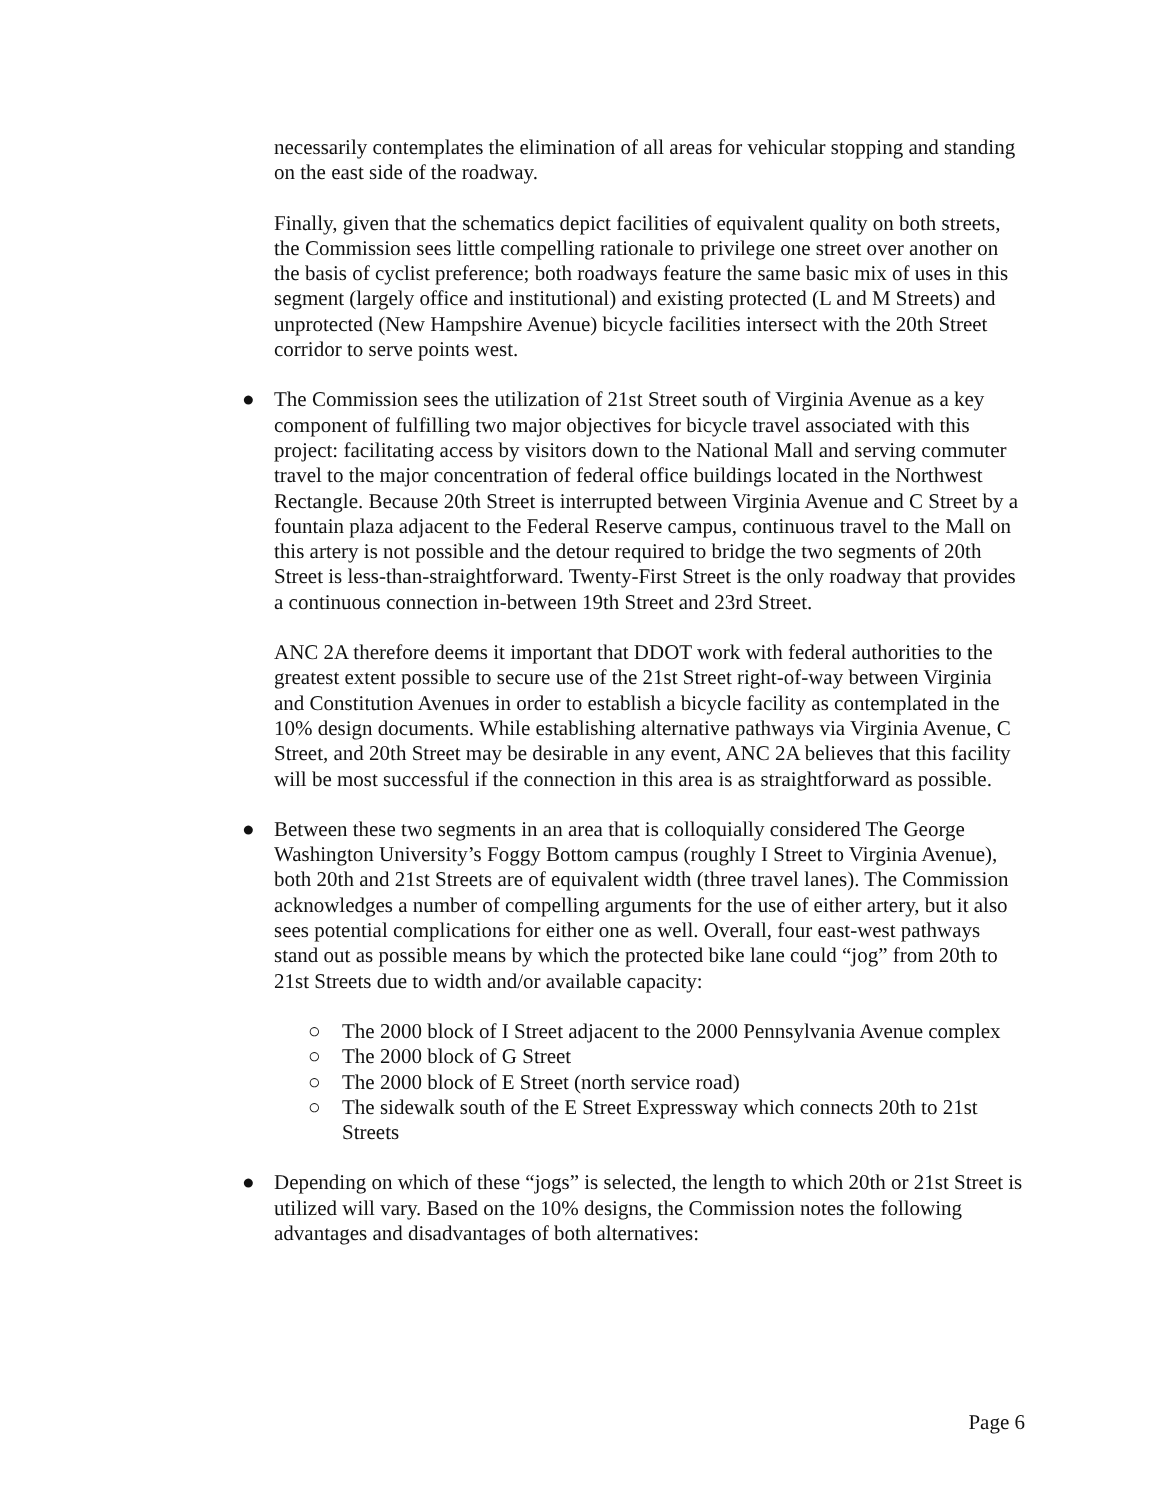necessarily contemplates the elimination of all areas for vehicular stopping and standing on the east side of the roadway.
Finally, given that the schematics depict facilities of equivalent quality on both streets, the Commission sees little compelling rationale to privilege one street over another on the basis of cyclist preference; both roadways feature the same basic mix of uses in this segment (largely office and institutional) and existing protected (L and M Streets) and unprotected (New Hampshire Avenue) bicycle facilities intersect with the 20th Street corridor to serve points west.
● The Commission sees the utilization of 21st Street south of Virginia Avenue as a key component of fulfilling two major objectives for bicycle travel associated with this project: facilitating access by visitors down to the National Mall and serving commuter travel to the major concentration of federal office buildings located in the Northwest Rectangle. Because 20th Street is interrupted between Virginia Avenue and C Street by a fountain plaza adjacent to the Federal Reserve campus, continuous travel to the Mall on this artery is not possible and the detour required to bridge the two segments of 20th Street is less-than-straightforward. Twenty-First Street is the only roadway that provides a continuous connection in-between 19th Street and 23rd Street.
ANC 2A therefore deems it important that DDOT work with federal authorities to the greatest extent possible to secure use of the 21st Street right-of-way between Virginia and Constitution Avenues in order to establish a bicycle facility as contemplated in the 10% design documents. While establishing alternative pathways via Virginia Avenue, C Street, and 20th Street may be desirable in any event, ANC 2A believes that this facility will be most successful if the connection in this area is as straightforward as possible.
● Between these two segments in an area that is colloquially considered The George Washington University’s Foggy Bottom campus (roughly I Street to Virginia Avenue), both 20th and 21st Streets are of equivalent width (three travel lanes). The Commission acknowledges a number of compelling arguments for the use of either artery, but it also sees potential complications for either one as well. Overall, four east-west pathways stand out as possible means by which the protected bike lane could “jog” from 20th to 21st Streets due to width and/or available capacity:
○ The 2000 block of I Street adjacent to the 2000 Pennsylvania Avenue complex
○ The 2000 block of G Street
○ The 2000 block of E Street (north service road)
○ The sidewalk south of the E Street Expressway which connects 20th to 21st Streets
● Depending on which of these “jogs” is selected, the length to which 20th or 21st Street is utilized will vary. Based on the 10% designs, the Commission notes the following advantages and disadvantages of both alternatives:
Page 6